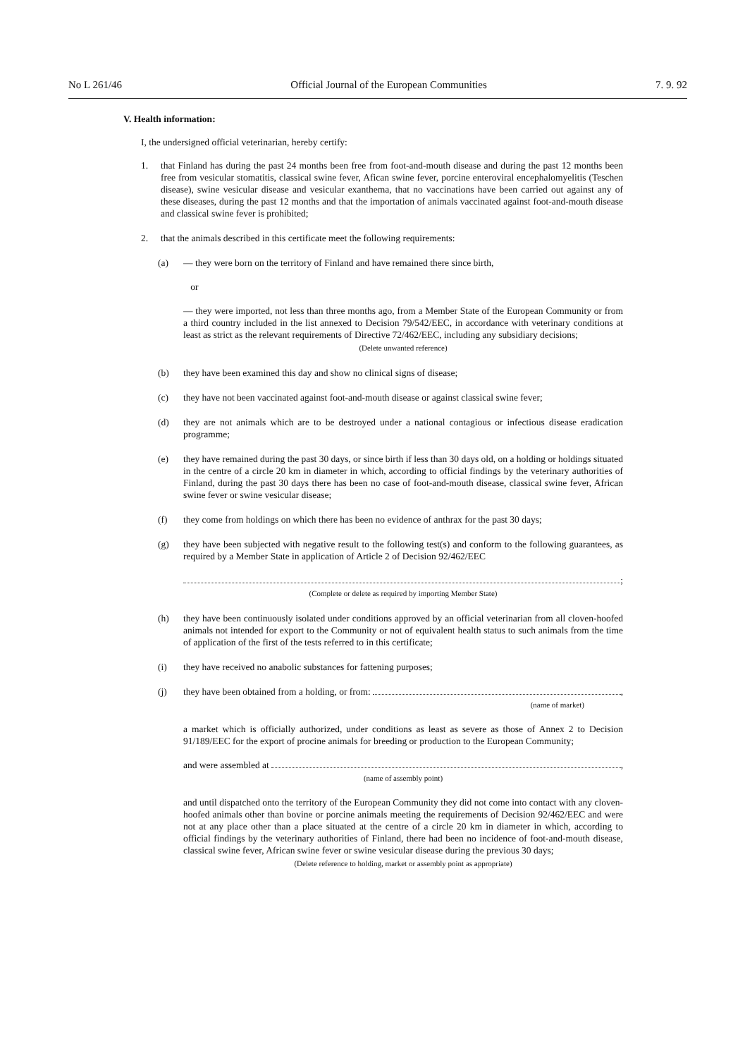No L 261/46 Official Journal of the European Communities 7. 9. 92
V. Health information:
I, the undersigned official veterinarian, hereby certify:
1. that Finland has during the past 24 months been free from foot-and-mouth disease and during the past 12 months been free from vesicular stomatitis, classical swine fever, Afican swine fever, porcine enteroviral encephalomyelitis (Teschen disease), swine vesicular disease and vesicular exanthema, that no vaccinations have been carried out against any of these diseases, during the past 12 months and that the importation of animals vaccinated against foot-and-mouth disease and classical swine fever is prohibited;
2. that the animals described in this certificate meet the following requirements:
(a) — they were born on the territory of Finland and have remained there since birth,
or
— they were imported, not less than three months ago, from a Member State of the European Community or from a third country included in the list annexed to Decision 79/542/EEC, in accordance with veterinary conditions at least as strict as the relevant requirements of Directive 72/462/EEC, including any subsidiary decisions;
(Delete unwanted reference)
(b) they have been examined this day and show no clinical signs of disease;
(c) they have not been vaccinated against foot-and-mouth disease or against classical swine fever;
(d) they are not animals which are to be destroyed under a national contagious or infectious disease eradication programme;
(e) they have remained during the past 30 days, or since birth if less than 30 days old, on a holding or holdings situated in the centre of a circle 20 km in diameter in which, according to official findings by the veterinary authorities of Finland, during the past 30 days there has been no case of foot-and-mouth disease, classical swine fever, African swine fever or swine vesicular disease;
(f) they come from holdings on which there has been no evidence of anthrax for the past 30 days;
(g) they have been subjected with negative result to the following test(s) and conform to the following guarantees, as required by a Member State in application of Article 2 of Decision 92/462/EEC
;
(Complete or delete as required by importing Member State)
(h) they have been continuously isolated under conditions approved by an official veterinarian from all cloven-hoofed animals not intended for export to the Community or not of equivalent health status to such animals from the time of application of the first of the tests referred to in this certificate;
(i) they have received no anabolic substances for fattening purposes;
(j) they have been obtained from a holding, or from:
,
(name of market)
a market which is officially authorized, under conditions as least as severe as those of Annex 2 to Decision 91/189/EEC for the export of procine animals for breeding or production to the European Community;
and were assembled at
,
(name of assembly point)
and until dispatched onto the territory of the European Community they did not come into contact with any cloven-hoofed animals other than bovine or porcine animals meeting the requirements of Decision 92/462/EEC and were not at any place other than a place situated at the centre of a circle 20 km in diameter in which, according to official findings by the veterinary authorities of Finland, there had been no incidence of foot-and-mouth disease, classical swine fever, African swine fever or swine vesicular disease during the previous 30 days;
(Delete reference to holding, market or assembly point as appropriate)